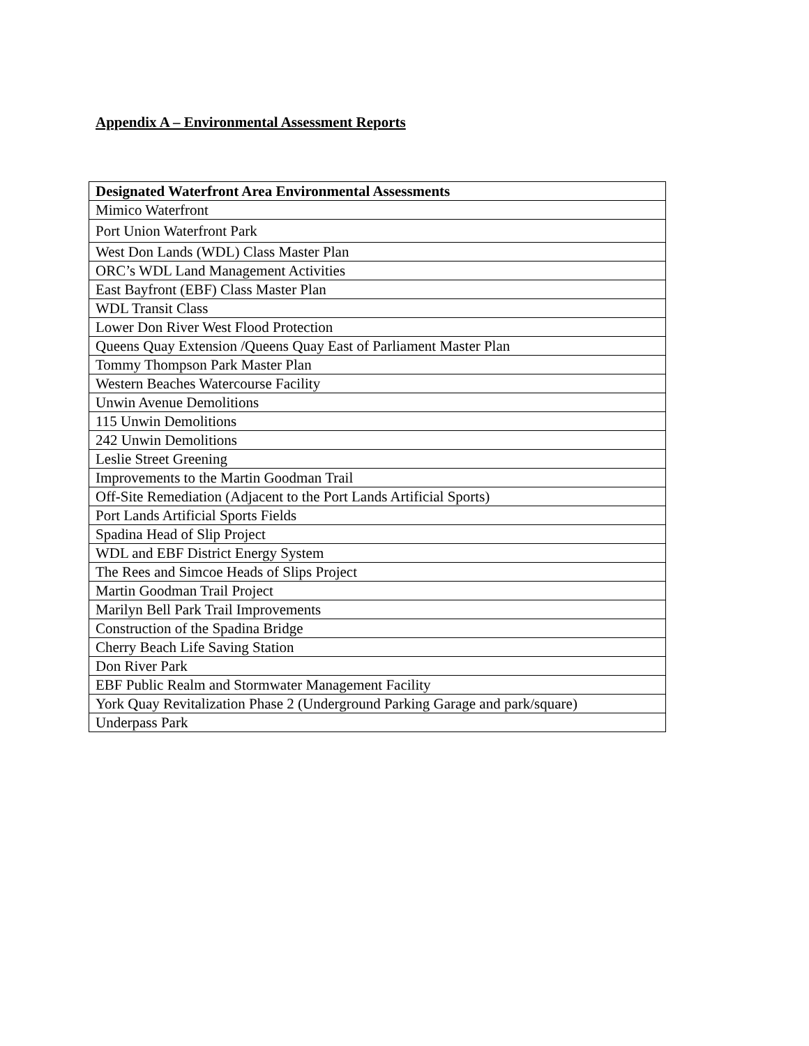Appendix A – Environmental Assessment Reports
| Designated Waterfront Area Environmental Assessments |
| --- |
| Mimico Waterfront |
| Port Union Waterfront Park |
| West Don Lands (WDL) Class Master Plan |
| ORC’s WDL Land Management Activities |
| East Bayfront (EBF) Class Master Plan |
| WDL Transit Class |
| Lower Don River West Flood Protection |
| Queens Quay Extension /Queens Quay East of Parliament Master Plan |
| Tommy Thompson Park Master Plan |
| Western Beaches Watercourse Facility |
| Unwin Avenue Demolitions |
| 115 Unwin Demolitions |
| 242 Unwin Demolitions |
| Leslie Street Greening |
| Improvements to the Martin Goodman Trail |
| Off-Site Remediation (Adjacent to the Port Lands Artificial Sports) |
| Port Lands Artificial Sports Fields |
| Spadina Head of Slip Project |
| WDL and EBF District Energy System |
| The Rees and Simcoe Heads of Slips Project |
| Martin Goodman Trail Project |
| Marilyn Bell Park Trail Improvements |
| Construction of the Spadina Bridge |
| Cherry Beach Life Saving Station |
| Don River Park |
| EBF Public Realm and Stormwater Management Facility |
| York Quay Revitalization Phase 2 (Underground Parking Garage and park/square) |
| Underpass Park |